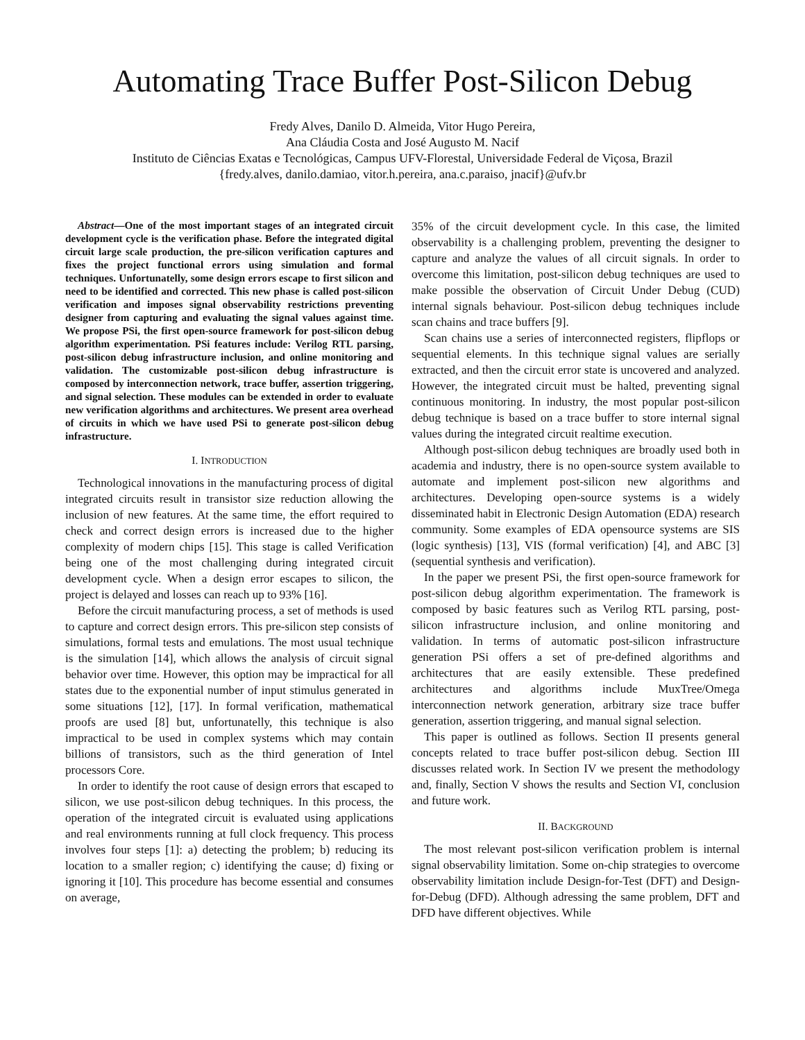Automating Trace Buffer Post-Silicon Debug
Fredy Alves, Danilo D. Almeida, Vitor Hugo Pereira,
Ana Cláudia Costa and José Augusto M. Nacif
Instituto de Ciências Exatas e Tecnológicas, Campus UFV-Florestal, Universidade Federal de Viçosa, Brazil
{fredy.alves, danilo.damiao, vitor.h.pereira, ana.c.paraiso, jnacif}@ufv.br
Abstract—One of the most important stages of an integrated circuit development cycle is the verification phase. Before the integrated digital circuit large scale production, the pre-silicon verification captures and fixes the project functional errors using simulation and formal techniques. Unfortunatelly, some design errors escape to first silicon and need to be identified and corrected. This new phase is called post-silicon verification and imposes signal observability restrictions preventing designer from capturing and evaluating the signal values against time. We propose PSi, the first open-source framework for post-silicon debug algorithm experimentation. PSi features include: Verilog RTL parsing, post-silicon debug infrastructure inclusion, and online monitoring and validation. The customizable post-silicon debug infrastructure is composed by interconnection network, trace buffer, assertion triggering, and signal selection. These modules can be extended in order to evaluate new verification algorithms and architectures. We present area overhead of circuits in which we have used PSi to generate post-silicon debug infrastructure.
I. INTRODUCTION
Technological innovations in the manufacturing process of digital integrated circuits result in transistor size reduction allowing the inclusion of new features. At the same time, the effort required to check and correct design errors is increased due to the higher complexity of modern chips [15]. This stage is called Verification being one of the most challenging during integrated circuit development cycle. When a design error escapes to silicon, the project is delayed and losses can reach up to 93% [16].
Before the circuit manufacturing process, a set of methods is used to capture and correct design errors. This pre-silicon step consists of simulations, formal tests and emulations. The most usual technique is the simulation [14], which allows the analysis of circuit signal behavior over time. However, this option may be impractical for all states due to the exponential number of input stimulus generated in some situations [12], [17]. In formal verification, mathematical proofs are used [8] but, unfortunatelly, this technique is also impractical to be used in complex systems which may contain billions of transistors, such as the third generation of Intel processors Core.
In order to identify the root cause of design errors that escaped to silicon, we use post-silicon debug techniques. In this process, the operation of the integrated circuit is evaluated using applications and real environments running at full clock frequency. This process involves four steps [1]: a) detecting the problem; b) reducing its location to a smaller region; c) identifying the cause; d) fixing or ignoring it [10]. This procedure has become essential and consumes on average,
35% of the circuit development cycle. In this case, the limited observability is a challenging problem, preventing the designer to capture and analyze the values of all circuit signals. In order to overcome this limitation, post-silicon debug techniques are used to make possible the observation of Circuit Under Debug (CUD) internal signals behaviour. Post-silicon debug techniques include scan chains and trace buffers [9].
Scan chains use a series of interconnected registers, flipflops or sequential elements. In this technique signal values are serially extracted, and then the circuit error state is uncovered and analyzed. However, the integrated circuit must be halted, preventing signal continuous monitoring. In industry, the most popular post-silicon debug technique is based on a trace buffer to store internal signal values during the integrated circuit realtime execution.
Although post-silicon debug techniques are broadly used both in academia and industry, there is no open-source system available to automate and implement post-silicon new algorithms and architectures. Developing open-source systems is a widely disseminated habit in Electronic Design Automation (EDA) research community. Some examples of EDA opensource systems are SIS (logic synthesis) [13], VIS (formal verification) [4], and ABC [3] (sequential synthesis and verification).
In the paper we present PSi, the first open-source framework for post-silicon debug algorithm experimentation. The framework is composed by basic features such as Verilog RTL parsing, post-silicon infrastructure inclusion, and online monitoring and validation. In terms of automatic post-silicon infrastructure generation PSi offers a set of pre-defined algorithms and architectures that are easily extensible. These predefined architectures and algorithms include MuxTree/Omega interconnection network generation, arbitrary size trace buffer generation, assertion triggering, and manual signal selection.
This paper is outlined as follows. Section II presents general concepts related to trace buffer post-silicon debug. Section III discusses related work. In Section IV we present the methodology and, finally, Section V shows the results and Section VI, conclusion and future work.
II. BACKGROUND
The most relevant post-silicon verification problem is internal signal observability limitation. Some on-chip strategies to overcome observability limitation include Design-for-Test (DFT) and Design-for-Debug (DFD). Although adressing the same problem, DFT and DFD have different objectives. While